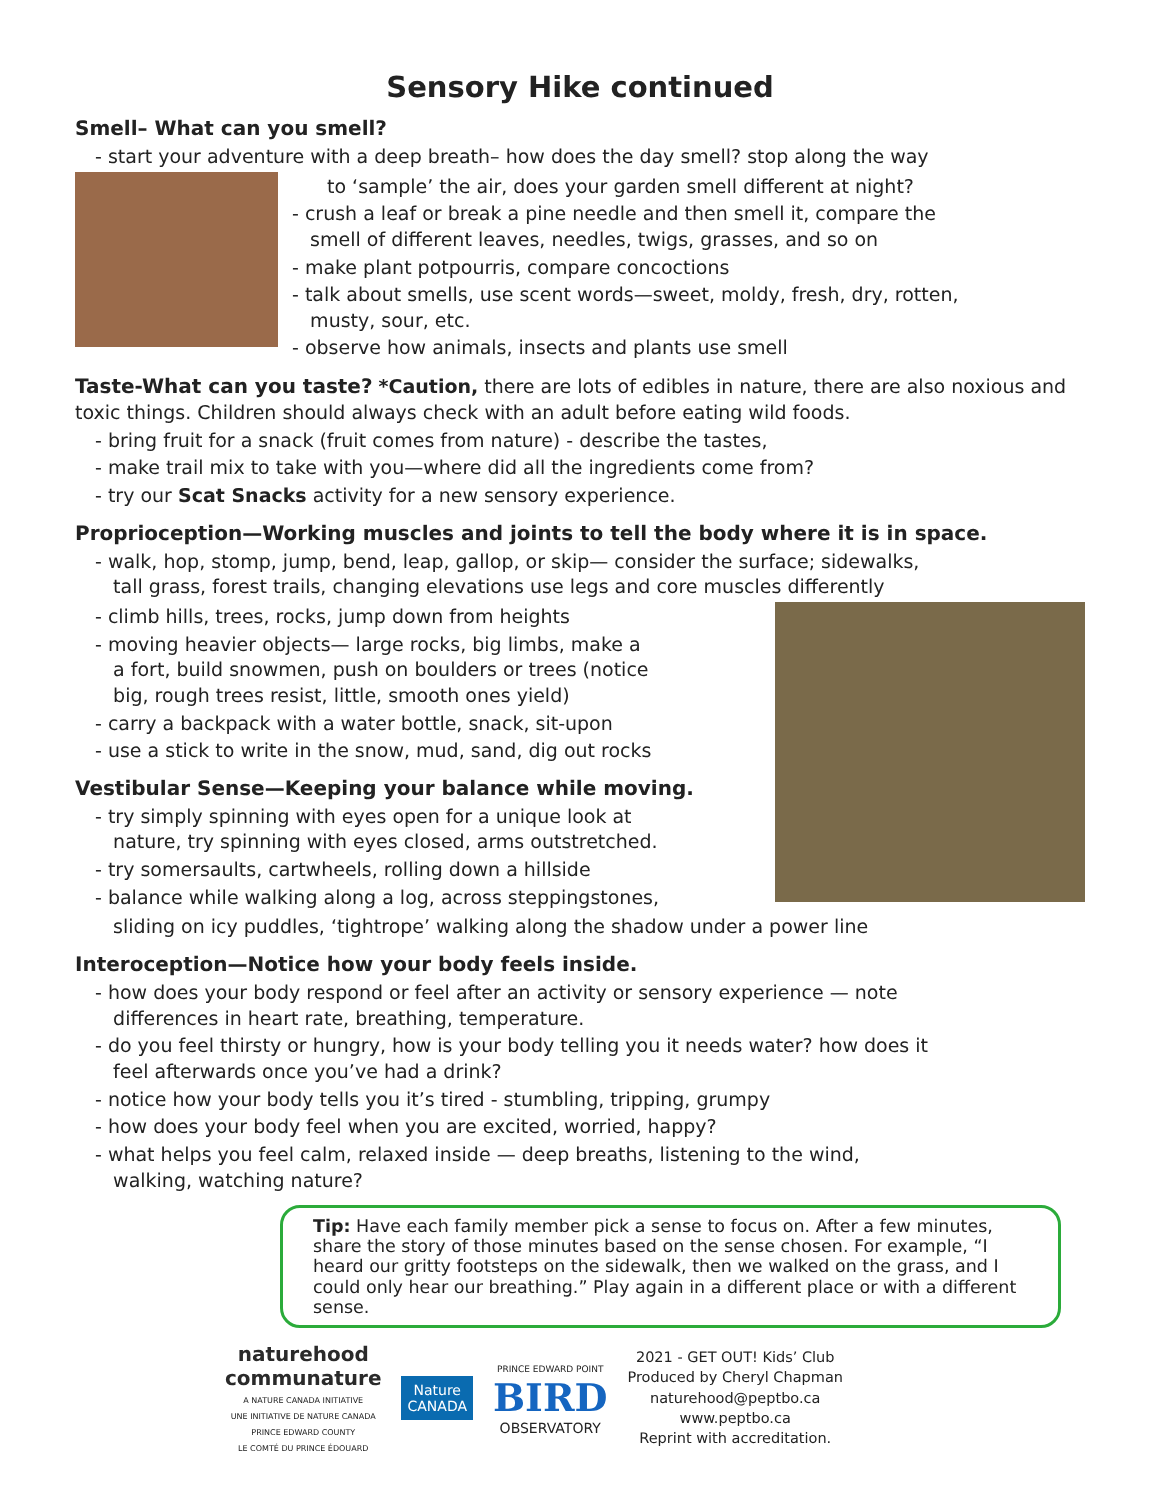Sensory Hike continued
Smell– What can you smell?
- start your adventure with a deep breath– how does the day smell? stop along the way
to ‘sample’ the air, does your garden smell different at night?
- crush a leaf or break a pine needle and then smell it, compare the
smell of different leaves, needles, twigs, grasses, and so on
- make plant potpourris, compare concoctions
- talk about smells, use scent words—sweet, moldy, fresh, dry, rotten,
musty, sour, etc.
- observe how animals, insects and plants use smell
Taste-What can you taste? *Caution, there are lots of edibles in nature, there are also noxious and toxic things. Children should always check with an adult before eating wild foods.
- bring fruit for a snack (fruit comes from nature) - describe the tastes,
- make trail mix to take with you—where did all the ingredients come from?
- try our Scat Snacks activity for a new sensory experience.
Proprioception—Working muscles and joints to tell the body where it is in space.
- walk, hop, stomp, jump, bend, leap, gallop, or skip— consider the surface; sidewalks,
tall grass, forest trails, changing elevations use legs and core muscles differently
- climb hills, trees, rocks, jump down from heights
- moving heavier objects— large rocks, big limbs, make a
a fort, build snowmen, push on boulders or trees (notice
big, rough trees resist, little, smooth ones yield)
- carry a backpack with a water bottle, snack, sit-upon
- use a stick to write in the snow, mud, sand, dig out rocks
Vestibular Sense—Keeping your balance while moving.
- try simply spinning with eyes open for a unique look at
nature, try spinning with eyes closed, arms outstretched.
- try somersaults, cartwheels, rolling down a hillside
- balance while walking along a log, across steppingstones,
sliding on icy puddles, ‘tightrope’ walking along the shadow under a power line
Interoception—Notice how your body feels inside.
- how does your body respond or feel after an activity or sensory experience — note
differences in heart rate, breathing, temperature.
- do you feel thirsty or hungry, how is your body telling you it needs water? how does it
feel afterwards once you’ve had a drink?
- notice how your body tells you it’s tired - stumbling, tripping, grumpy
- how does your body feel when you are excited, worried, happy?
- what helps you feel calm, relaxed inside — deep breaths, listening to the wind,
walking, watching nature?
Tip: Have each family member pick a sense to focus on. After a few minutes, share the story of those minutes based on the sense chosen. For example, “I heard our gritty footsteps on the sidewalk, then we walked on the grass, and I could only hear our breathing.” Play again in a different place or with a different sense.
naturehood
communature
A NATURE CANADA INITIATIVE
UNE INITIATIVE DE NATURE CANADA
PRINCE EDWARD COUNTY
LE COMTÉ DU PRINCE ÉDOUARD
Nature
CANADA
PRINCE EDWARD POINT
BIRD
OBSERVATORY
2021 - GET OUT! Kids’ Club
Produced by Cheryl Chapman
naturehood@peptbo.ca
www.peptbo.ca
Reprint with accreditation.